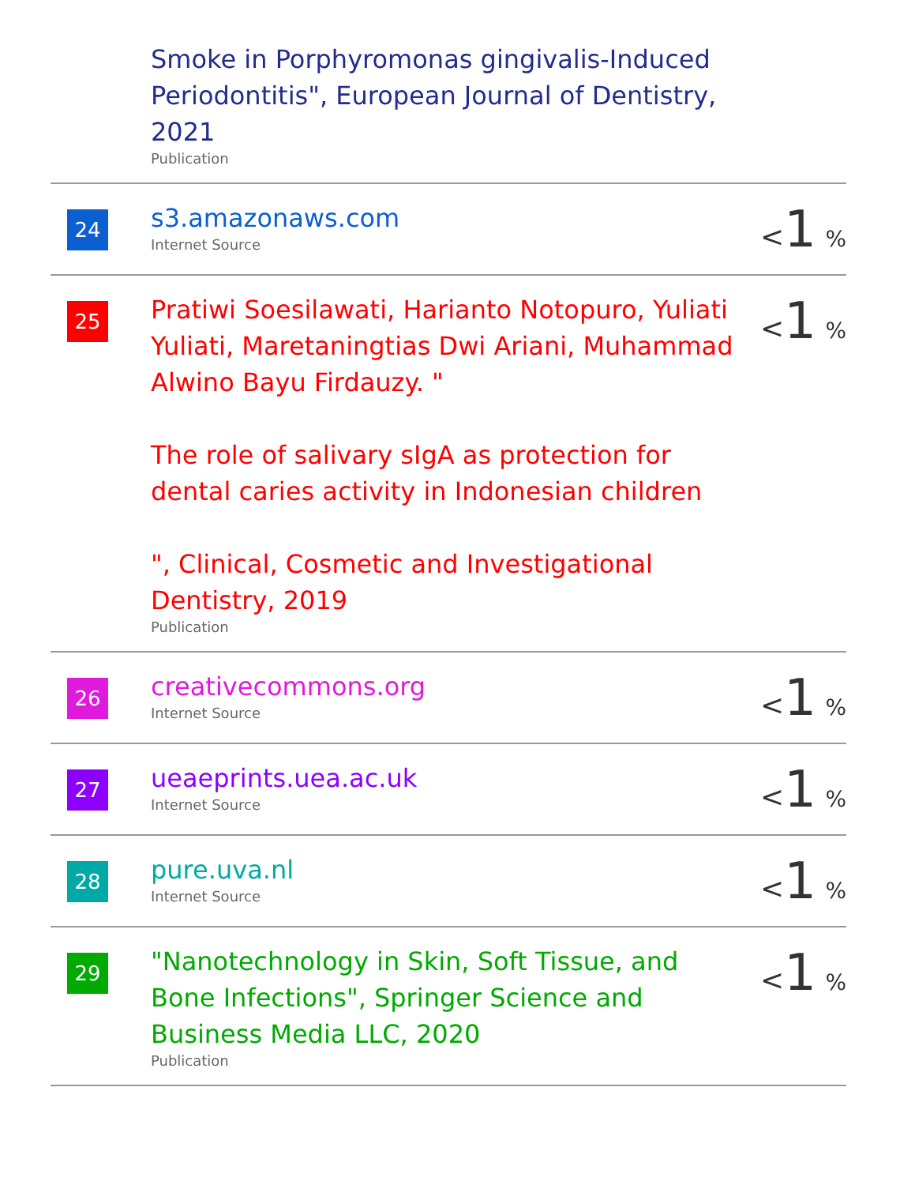| | Smoke in Porphyromonas gingivalis-Induced Periodontitis", European Journal of Dentistry, 2021 Publication | |
| 24 | s3.amazonaws.com Internet Source | < 1 % |
| 25 | Pratiwi Soesilawati, Harianto Notopuro, Yuliati Yuliati, Maretaningtias Dwi Ariani, Muhammad Alwino Bayu Firdauzy. " The role of salivary sIgA as protection for dental caries activity in Indonesian children ", Clinical, Cosmetic and Investigational Dentistry, 2019 Publication | < 1 % |
| 26 | creativecommons.org Internet Source | < 1 % |
| 27 | ueaeprints.uea.ac.uk Internet Source | < 1 % |
| 28 | pure.uva.nl Internet Source | < 1 % |
| 29 | "Nanotechnology in Skin, Soft Tissue, and Bone Infections", Springer Science and Business Media LLC, 2020 Publication | < 1 % |